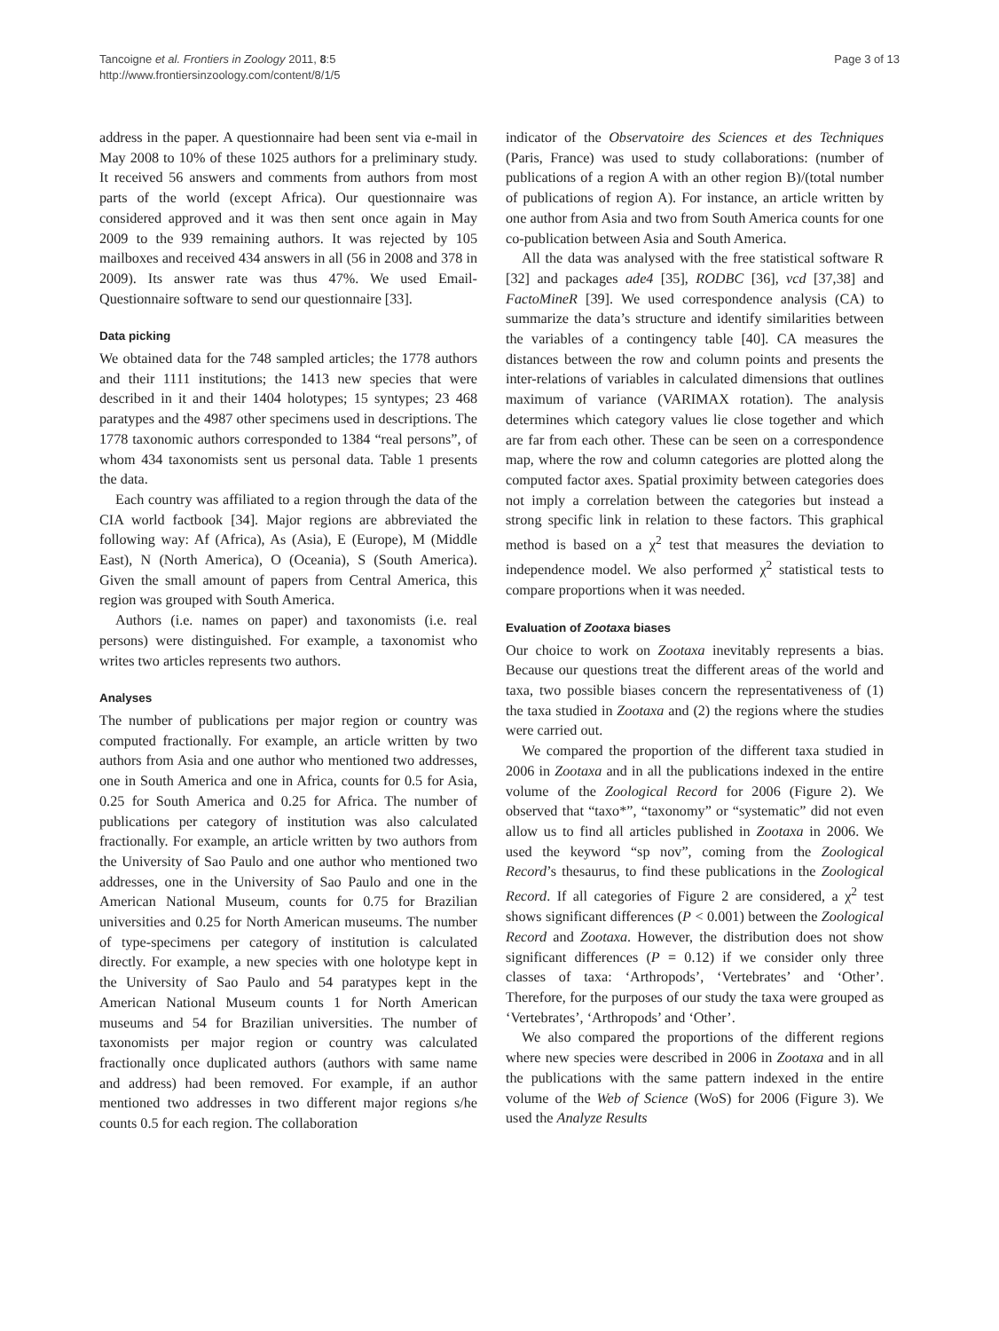Tancoigne et al. Frontiers in Zoology 2011, 8:5
http://www.frontiersinzoology.com/content/8/1/5
Page 3 of 13
address in the paper. A questionnaire had been sent via e-mail in May 2008 to 10% of these 1025 authors for a preliminary study. It received 56 answers and comments from authors from most parts of the world (except Africa). Our questionnaire was considered approved and it was then sent once again in May 2009 to the 939 remaining authors. It was rejected by 105 mailboxes and received 434 answers in all (56 in 2008 and 378 in 2009). Its answer rate was thus 47%. We used Email-Questionnaire software to send our questionnaire [33].
Data picking
We obtained data for the 748 sampled articles; the 1778 authors and their 1111 institutions; the 1413 new species that were described in it and their 1404 holotypes; 15 syntypes; 23 468 paratypes and the 4987 other specimens used in descriptions. The 1778 taxonomic authors corresponded to 1384 “real persons”, of whom 434 taxonomists sent us personal data. Table 1 presents the data.
Each country was affiliated to a region through the data of the CIA world factbook [34]. Major regions are abbreviated the following way: Af (Africa), As (Asia), E (Europe), M (Middle East), N (North America), O (Oceania), S (South America). Given the small amount of papers from Central America, this region was grouped with South America.
Authors (i.e. names on paper) and taxonomists (i.e. real persons) were distinguished. For example, a taxonomist who writes two articles represents two authors.
Analyses
The number of publications per major region or country was computed fractionally. For example, an article written by two authors from Asia and one author who mentioned two addresses, one in South America and one in Africa, counts for 0.5 for Asia, 0.25 for South America and 0.25 for Africa. The number of publications per category of institution was also calculated fractionally. For example, an article written by two authors from the University of Sao Paulo and one author who mentioned two addresses, one in the University of Sao Paulo and one in the American National Museum, counts for 0.75 for Brazilian universities and 0.25 for North American museums. The number of type-specimens per category of institution is calculated directly. For example, a new species with one holotype kept in the University of Sao Paulo and 54 paratypes kept in the American National Museum counts 1 for North American museums and 54 for Brazilian universities. The number of taxonomists per major region or country was calculated fractionally once duplicated authors (authors with same name and address) had been removed. For example, if an author mentioned two addresses in two different major regions s/he counts 0.5 for each region. The collaboration
indicator of the Observatoire des Sciences et des Techniques (Paris, France) was used to study collaborations: (number of publications of a region A with an other region B)/(total number of publications of region A). For instance, an article written by one author from Asia and two from South America counts for one co-publication between Asia and South America.
All the data was analysed with the free statistical software R [32] and packages ade4 [35], RODBC [36], vcd [37,38] and FactoMineR [39]. We used correspondence analysis (CA) to summarize the data’s structure and identify similarities between the variables of a contingency table [40]. CA measures the distances between the row and column points and presents the inter-relations of variables in calculated dimensions that outlines maximum of variance (VARIMAX rotation). The analysis determines which category values lie close together and which are far from each other. These can be seen on a correspondence map, where the row and column categories are plotted along the computed factor axes. Spatial proximity between categories does not imply a correlation between the categories but instead a strong specific link in relation to these factors. This graphical method is based on a χ<sup>2</sup> test that measures the deviation to independence model. We also performed χ<sup>2</sup> statistical tests to compare proportions when it was needed.
Evaluation of Zootaxa biases
Our choice to work on Zootaxa inevitably represents a bias. Because our questions treat the different areas of the world and taxa, two possible biases concern the representativeness of (1) the taxa studied in Zootaxa and (2) the regions where the studies were carried out.
We compared the proportion of the different taxa studied in 2006 in Zootaxa and in all the publications indexed in the entire volume of the Zoological Record for 2006 (Figure 2). We observed that “taxo*”, “taxonomy” or “systematic” did not even allow us to find all articles published in Zootaxa in 2006. We used the keyword “sp nov”, coming from the Zoological Record’s thesaurus, to find these publications in the Zoological Record. If all categories of Figure 2 are considered, a χ<sup>2</sup> test shows significant differences (P < 0.001) between the Zoological Record and Zootaxa. However, the distribution does not show significant differences (P = 0.12) if we consider only three classes of taxa: ‘Arthropods’, ‘Vertebrates’ and ‘Other’. Therefore, for the purposes of our study the taxa were grouped as ‘Vertebrates’, ‘Arthropods’ and ‘Other’.
We also compared the proportions of the different regions where new species were described in 2006 in Zootaxa and in all the publications with the same pattern indexed in the entire volume of the Web of Science (WoS) for 2006 (Figure 3). We used the Analyze Results